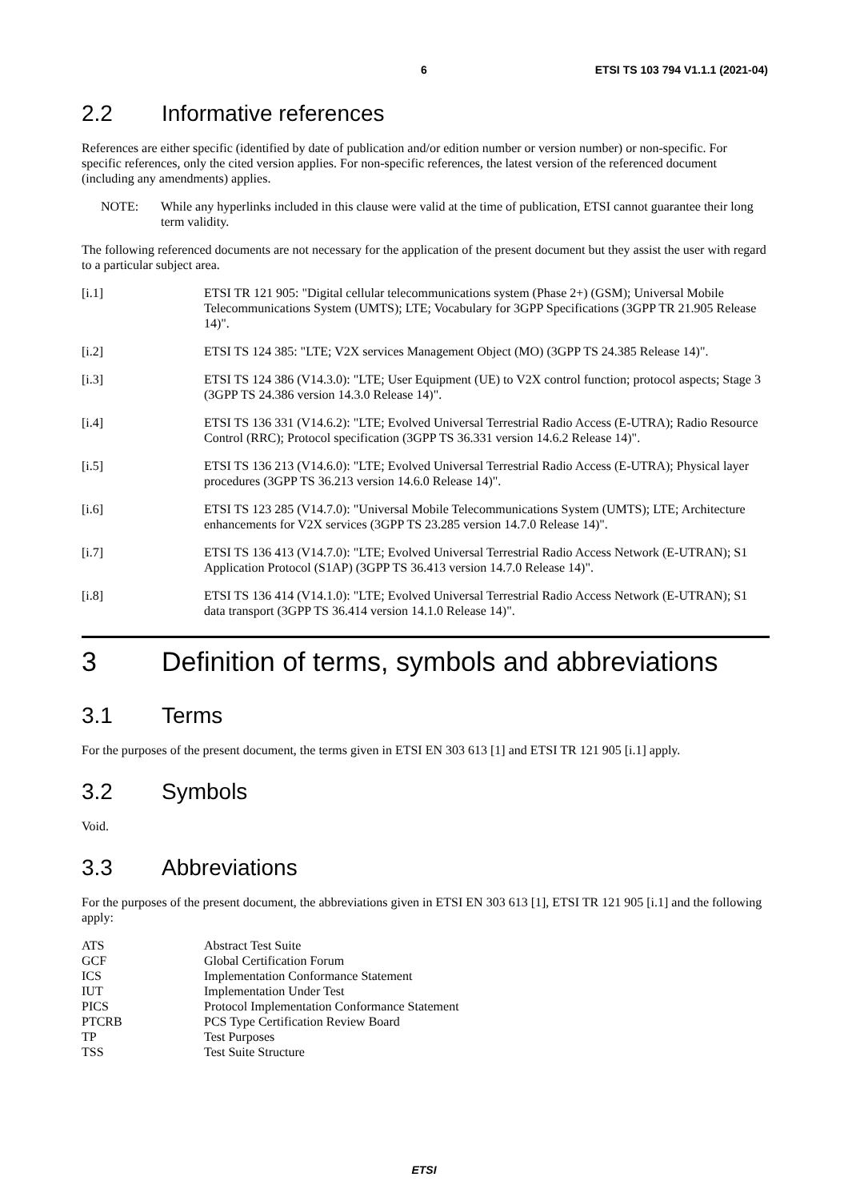6 ETSI TS 103 794 V1.1.1 (2021-04)
2.2 Informative references
References are either specific (identified by date of publication and/or edition number or version number) or non-specific. For specific references, only the cited version applies. For non-specific references, the latest version of the referenced document (including any amendments) applies.
NOTE: While any hyperlinks included in this clause were valid at the time of publication, ETSI cannot guarantee their long term validity.
The following referenced documents are not necessary for the application of the present document but they assist the user with regard to a particular subject area.
[i.1] ETSI TR 121 905: "Digital cellular telecommunications system (Phase 2+) (GSM); Universal Mobile Telecommunications System (UMTS); LTE; Vocabulary for 3GPP Specifications (3GPP TR 21.905 Release 14)".
[i.2] ETSI TS 124 385: "LTE; V2X services Management Object (MO) (3GPP TS 24.385 Release 14)".
[i.3] ETSI TS 124 386 (V14.3.0): "LTE; User Equipment (UE) to V2X control function; protocol aspects; Stage 3 (3GPP TS 24.386 version 14.3.0 Release 14)".
[i.4] ETSI TS 136 331 (V14.6.2): "LTE; Evolved Universal Terrestrial Radio Access (E-UTRA); Radio Resource Control (RRC); Protocol specification (3GPP TS 36.331 version 14.6.2 Release 14)".
[i.5] ETSI TS 136 213 (V14.6.0): "LTE; Evolved Universal Terrestrial Radio Access (E-UTRA); Physical layer procedures (3GPP TS 36.213 version 14.6.0 Release 14)".
[i.6] ETSI TS 123 285 (V14.7.0): "Universal Mobile Telecommunications System (UMTS); LTE; Architecture enhancements for V2X services (3GPP TS 23.285 version 14.7.0 Release 14)".
[i.7] ETSI TS 136 413 (V14.7.0): "LTE; Evolved Universal Terrestrial Radio Access Network (E-UTRAN); S1 Application Protocol (S1AP) (3GPP TS 36.413 version 14.7.0 Release 14)".
[i.8] ETSI TS 136 414 (V14.1.0): "LTE; Evolved Universal Terrestrial Radio Access Network (E-UTRAN); S1 data transport (3GPP TS 36.414 version 14.1.0 Release 14)".
3 Definition of terms, symbols and abbreviations
3.1 Terms
For the purposes of the present document, the terms given in ETSI EN 303 613 [1] and ETSI TR 121 905 [i.1] apply.
3.2 Symbols
Void.
3.3 Abbreviations
For the purposes of the present document, the abbreviations given in ETSI EN 303 613 [1], ETSI TR 121 905 [i.1] and the following apply:
ATS Abstract Test Suite
GCF Global Certification Forum
ICS Implementation Conformance Statement
IUT Implementation Under Test
PICS Protocol Implementation Conformance Statement
PTCRB PCS Type Certification Review Board
TP Test Purposes
TSS Test Suite Structure
ETSI